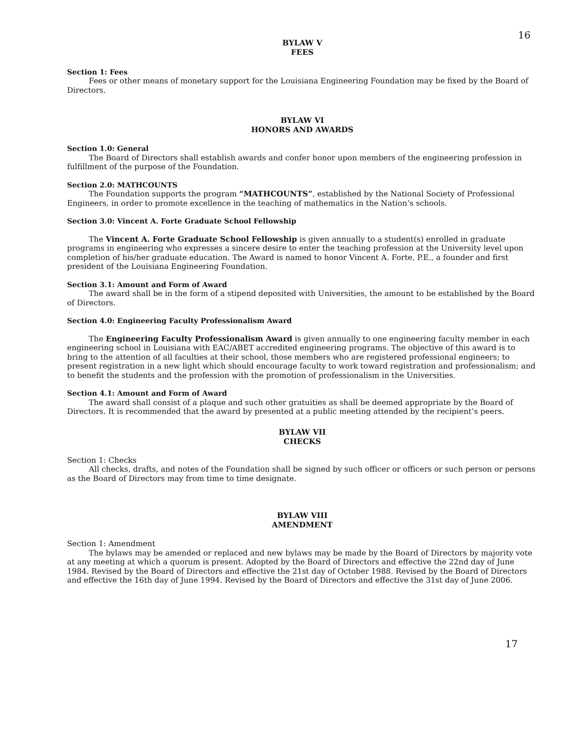16
BYLAW V
FEES
Section 1: Fees
Fees or other means of monetary support for the Louisiana Engineering Foundation may be fixed by the Board of Directors.
BYLAW VI
HONORS AND AWARDS
Section 1.0: General
The Board of Directors shall establish awards and confer honor upon members of the engineering profession in fulfillment of the purpose of the Foundation.
Section 2.0: MATHCOUNTS
The Foundation supports the program “MATHCOUNTS”, established by the National Society of Professional Engineers, in order to promote excellence in the teaching of mathematics in the Nation’s schools.
Section 3.0: Vincent A. Forte Graduate School Fellowship
The Vincent A. Forte Graduate School Fellowship is given annually to a student(s) enrolled in graduate programs in engineering who expresses a sincere desire to enter the teaching profession at the University level upon completion of his/her graduate education. The Award is named to honor Vincent A. Forte, P.E., a founder and first president of the Louisiana Engineering Foundation.
Section 3.1: Amount and Form of Award
The award shall be in the form of a stipend deposited with Universities, the amount to be established by the Board of Directors.
Section 4.0: Engineering Faculty Professionalism Award
The Engineering Faculty Professionalism Award is given annually to one engineering faculty member in each engineering school in Louisiana with EAC/ABET accredited engineering programs. The objective of this award is to bring to the attention of all faculties at their school, those members who are registered professional engineers; to present registration in a new light which should encourage faculty to work toward registration and professionalism; and to benefit the students and the profession with the promotion of professionalism in the Universities.
Section 4.1: Amount and Form of Award
The award shall consist of a plaque and such other gratuities as shall be deemed appropriate by the Board of Directors. It is recommended that the award by presented at a public meeting attended by the recipient’s peers.
BYLAW VII
CHECKS
Section 1: Checks
All checks, drafts, and notes of the Foundation shall be signed by such officer or officers or such person or persons as the Board of Directors may from time to time designate.
BYLAW VIII
AMENDMENT
Section 1: Amendment
The bylaws may be amended or replaced and new bylaws may be made by the Board of Directors by majority vote at any meeting at which a quorum is present. Adopted by the Board of Directors and effective the 22nd day of June 1984. Revised by the Board of Directors and effective the 21st day of October 1988. Revised by the Board of Directors and effective the 16th day of June 1994. Revised by the Board of Directors and effective the 31st day of June 2006.
17